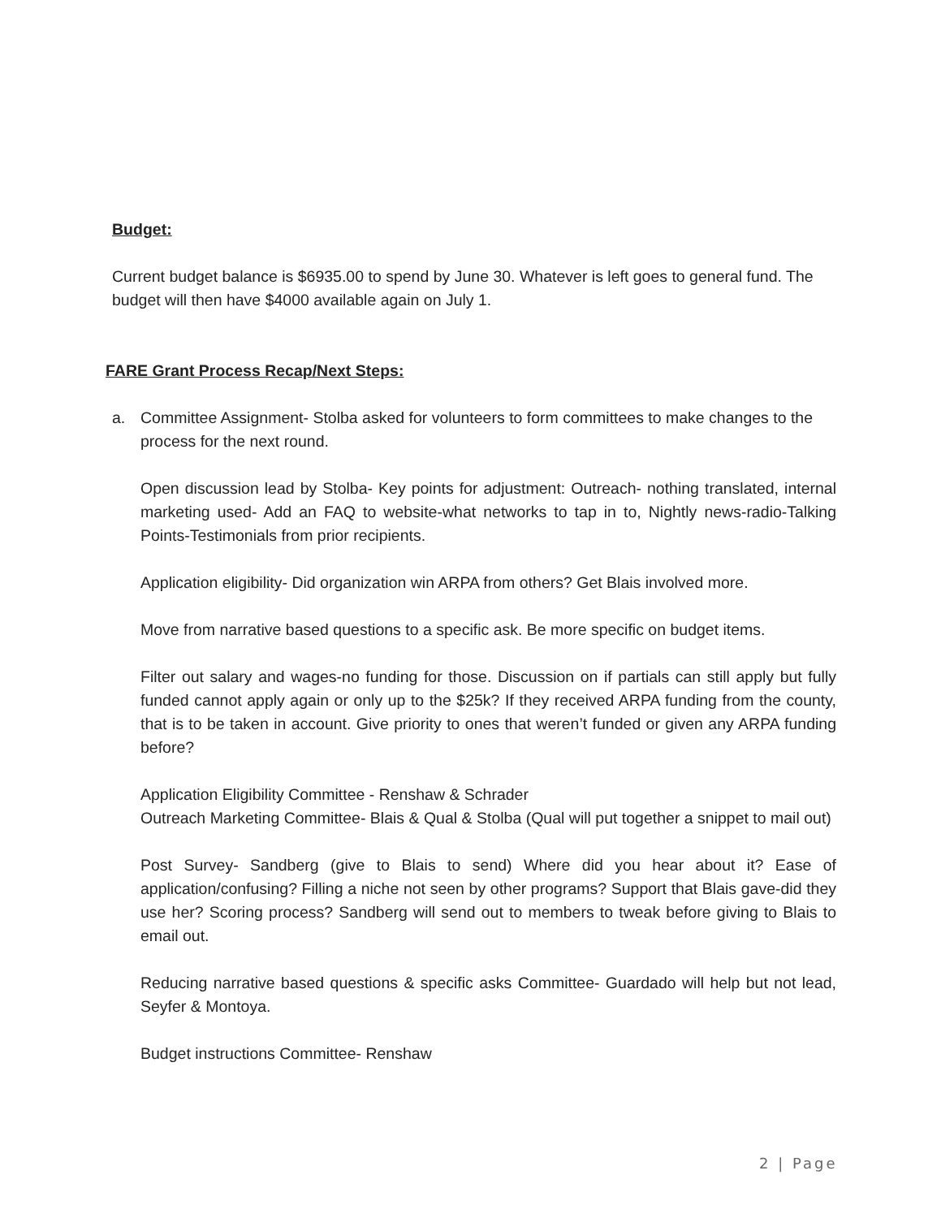Budget:
Current budget balance is $6935.00 to spend by June 30. Whatever is left goes to general fund. The budget will then have $4000 available again on July 1.
FARE Grant Process Recap/Next Steps:
a. Committee Assignment- Stolba asked for volunteers to form committees to make changes to the process for the next round.
Open discussion lead by Stolba- Key points for adjustment: Outreach- nothing translated, internal marketing used- Add an FAQ to website-what networks to tap in to, Nightly news-radio-Talking Points-Testimonials from prior recipients.
Application eligibility- Did organization win ARPA from others? Get Blais involved more.
Move from narrative based questions to a specific ask. Be more specific on budget items.
Filter out salary and wages-no funding for those. Discussion on if partials can still apply but fully funded cannot apply again or only up to the $25k? If they received ARPA funding from the county, that is to be taken in account. Give priority to ones that weren’t funded or given any ARPA funding before?
Application Eligibility Committee - Renshaw & Schrader
Outreach Marketing Committee- Blais & Qual & Stolba (Qual will put together a snippet to mail out)
Post Survey- Sandberg (give to Blais to send) Where did you hear about it? Ease of application/confusing? Filling a niche not seen by other programs? Support that Blais gave-did they use her? Scoring process? Sandberg will send out to members to tweak before giving to Blais to email out.
Reducing narrative based questions & specific asks Committee- Guardado will help but not lead, Seyfer & Montoya.
Budget instructions Committee- Renshaw
2 | Page